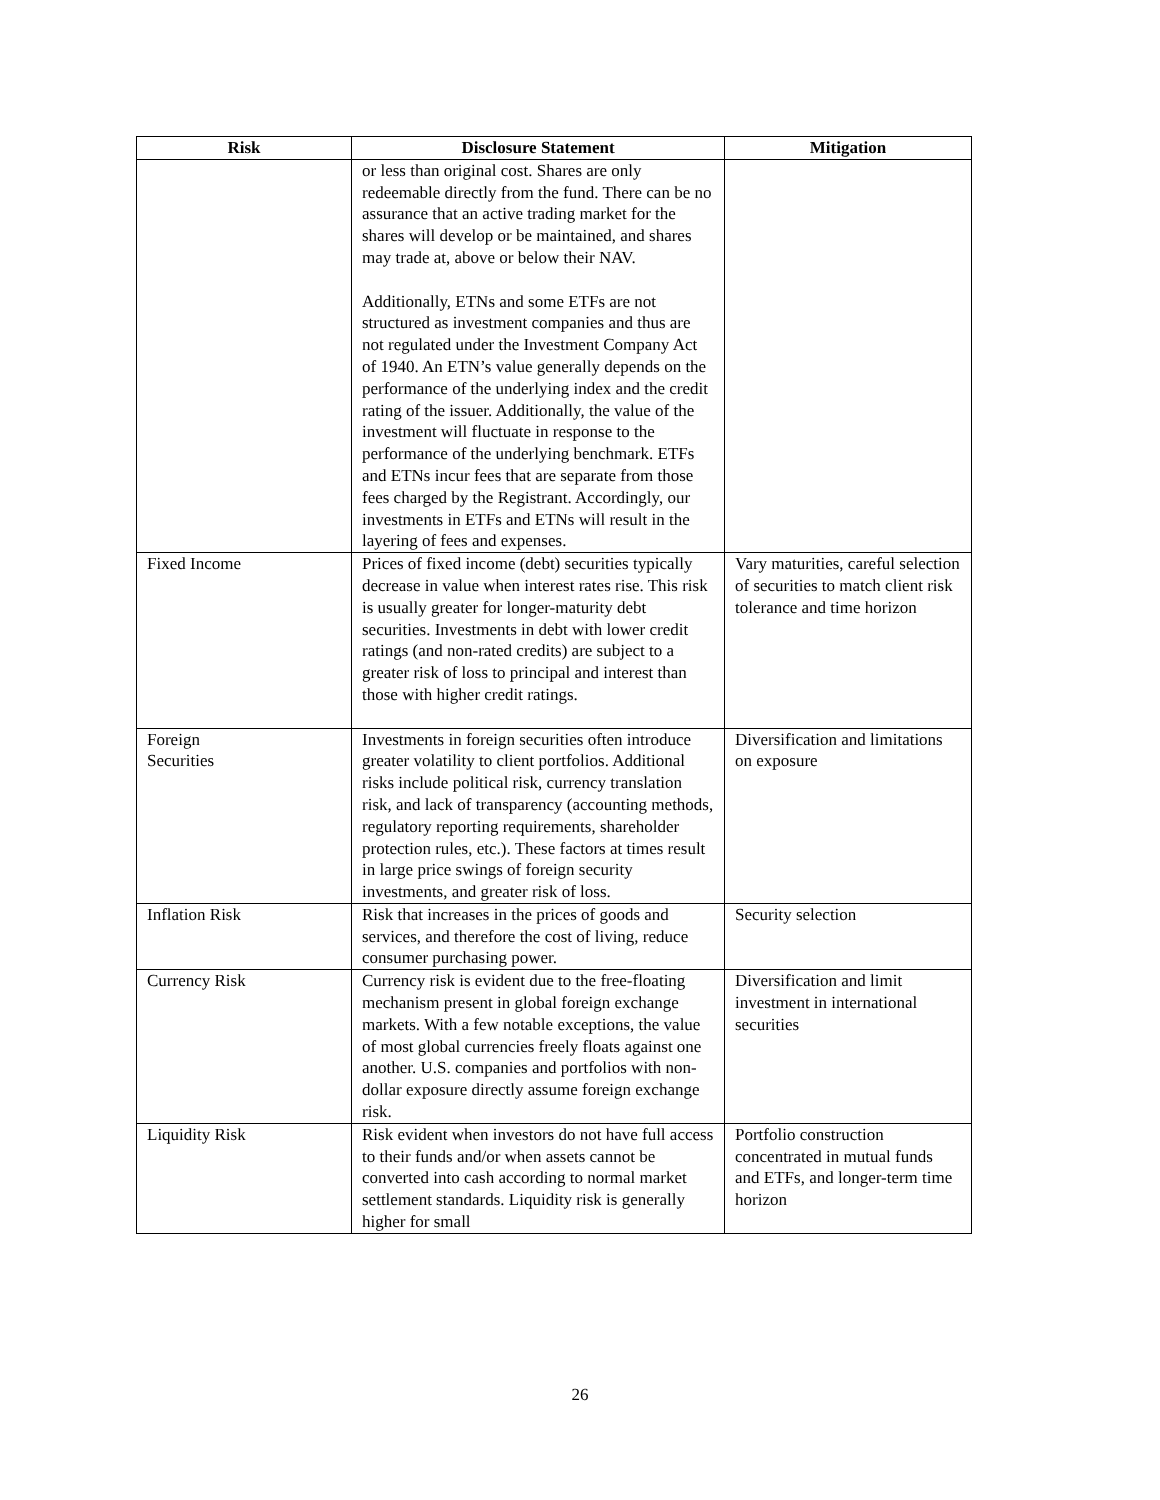| Risk | Disclosure Statement | Mitigation |
| --- | --- | --- |
| | or less than original cost. Shares are only redeemable directly from the fund. There can be no assurance that an active trading market for the shares will develop or be maintained, and shares may trade at, above or below their NAV. Additionally, ETNs and some ETFs are not structured as investment companies and thus are not regulated under the Investment Company Act of 1940. An ETN’s value generally depends on the performance of the underlying index and the credit rating of the issuer. Additionally, the value of the investment will fluctuate in response to the performance of the underlying benchmark. ETFs and ETNs incur fees that are separate from those fees charged by the Registrant. Accordingly, our investments in ETFs and ETNs will result in the layering of fees and expenses. | |
| Fixed Income | Prices of fixed income (debt) securities typically decrease in value when interest rates rise. This risk is usually greater for longer-maturity debt securities. Investments in debt with lower credit ratings (and non-rated credits) are subject to a greater risk of loss to principal and interest than those with higher credit ratings. | Vary maturities, careful selection of securities to match client risk tolerance and time horizon |
| Foreign Securities | Investments in foreign securities often introduce greater volatility to client portfolios. Additional risks include political risk, currency translation risk, and lack of transparency (accounting methods, regulatory reporting requirements, shareholder protection rules, etc.). These factors at times result in large price swings of foreign security investments, and greater risk of loss. | Diversification and limitations on exposure |
| Inflation Risk | Risk that increases in the prices of goods and services, and therefore the cost of living, reduce consumer purchasing power. | Security selection |
| Currency Risk | Currency risk is evident due to the free-floating mechanism present in global foreign exchange markets. With a few notable exceptions, the value of most global currencies freely floats against one another. U.S. companies and portfolios with non-dollar exposure directly assume foreign exchange risk. | Diversification and limit investment in international securities |
| Liquidity Risk | Risk evident when investors do not have full access to their funds and/or when assets cannot be converted into cash according to normal market settlement standards. Liquidity risk is generally higher for small | Portfolio construction concentrated in mutual funds and ETFs, and longer-term time horizon |
26